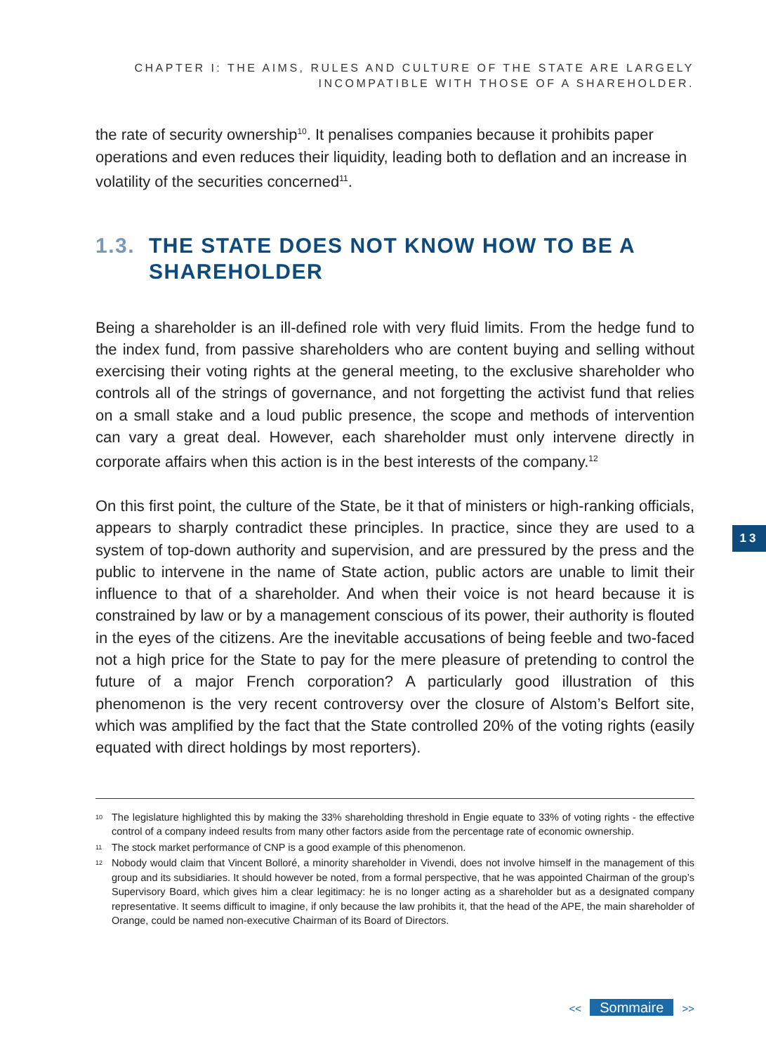CHAPTER I: THE AIMS, RULES AND CULTURE OF THE STATE ARE LARGELY
INCOMPATIBLE WITH THOSE OF A SHAREHOLDER.
the rate of security ownership<sup>10</sup>. It penalises companies because it prohibits paper operations and even reduces their liquidity, leading both to deflation and an increase in volatility of the securities concerned<sup>11</sup>.
1.3. THE STATE DOES NOT KNOW HOW TO BE A SHAREHOLDER
Being a shareholder is an ill-defined role with very fluid limits. From the hedge fund to the index fund, from passive shareholders who are content buying and selling without exercising their voting rights at the general meeting, to the exclusive shareholder who controls all of the strings of governance, and not forgetting the activist fund that relies on a small stake and a loud public presence, the scope and methods of intervention can vary a great deal. However, each shareholder must only intervene directly in corporate affairs when this action is in the best interests of the company.<sup>12</sup>
On this first point, the culture of the State, be it that of ministers or high-ranking officials, appears to sharply contradict these principles. In practice, since they are used to a system of top-down authority and supervision, and are pressured by the press and the public to intervene in the name of State action, public actors are unable to limit their influence to that of a shareholder. And when their voice is not heard because it is constrained by law or by a management conscious of its power, their authority is flouted in the eyes of the citizens. Are the inevitable accusations of being feeble and two-faced not a high price for the State to pay for the mere pleasure of pretending to control the future of a major French corporation? A particularly good illustration of this phenomenon is the very recent controversy over the closure of Alstom’s Belfort site, which was amplified by the fact that the State controlled 20% of the voting rights (easily equated with direct holdings by most reporters).
<sup>10</sup> The legislature highlighted this by making the 33% shareholding threshold in Engie equate to 33% of voting rights - the effective control of a company indeed results from many other factors aside from the percentage rate of economic ownership.
<sup>11</sup> The stock market performance of CNP is a good example of this phenomenon.
<sup>12</sup> Nobody would claim that Vincent Bolloré, a minority shareholder in Vivendi, does not involve himself in the management of this group and its subsidiaries. It should however be noted, from a formal perspective, that he was appointed Chairman of the group’s Supervisory Board, which gives him a clear legitimacy: he is no longer acting as a shareholder but as a designated company representative. It seems difficult to imagine, if only because the law prohibits it, that the head of the APE, the main shareholder of Orange, could be named non-executive Chairman of its Board of Directors.
13
<< Sommaire >>